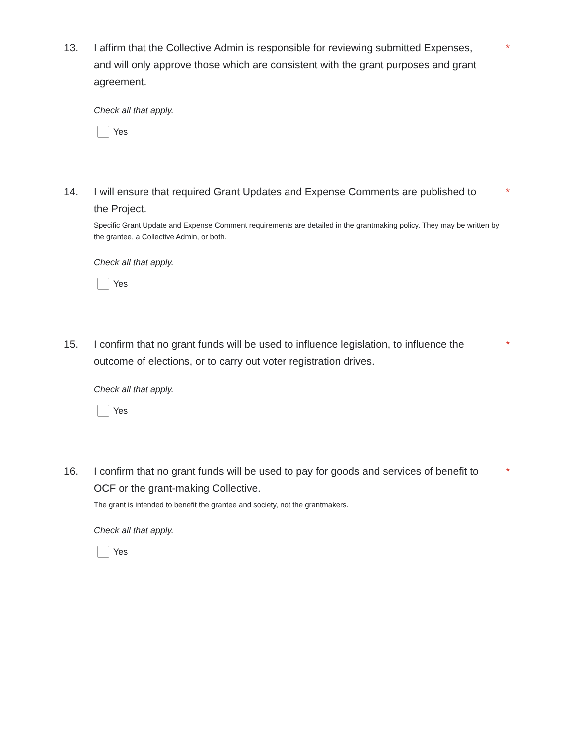13. I affirm that the Collective Admin is responsible for reviewing submitted Expenses, and will only approve those which are consistent with the grant purposes and grant agreement.
Check all that apply.
Yes
*
14. I will ensure that required Grant Updates and Expense Comments are published to the Project.
Specific Grant Update and Expense Comment requirements are detailed in the grantmaking policy. They may be written by the grantee, a Collective Admin, or both.
Check all that apply.
Yes
*
15. I confirm that no grant funds will be used to influence legislation, to influence the outcome of elections, or to carry out voter registration drives.
Check all that apply.
Yes
*
16. I confirm that no grant funds will be used to pay for goods and services of benefit to OCF or the grant-making Collective.
The grant is intended to benefit the grantee and society, not the grantmakers.
Check all that apply.
Yes
*